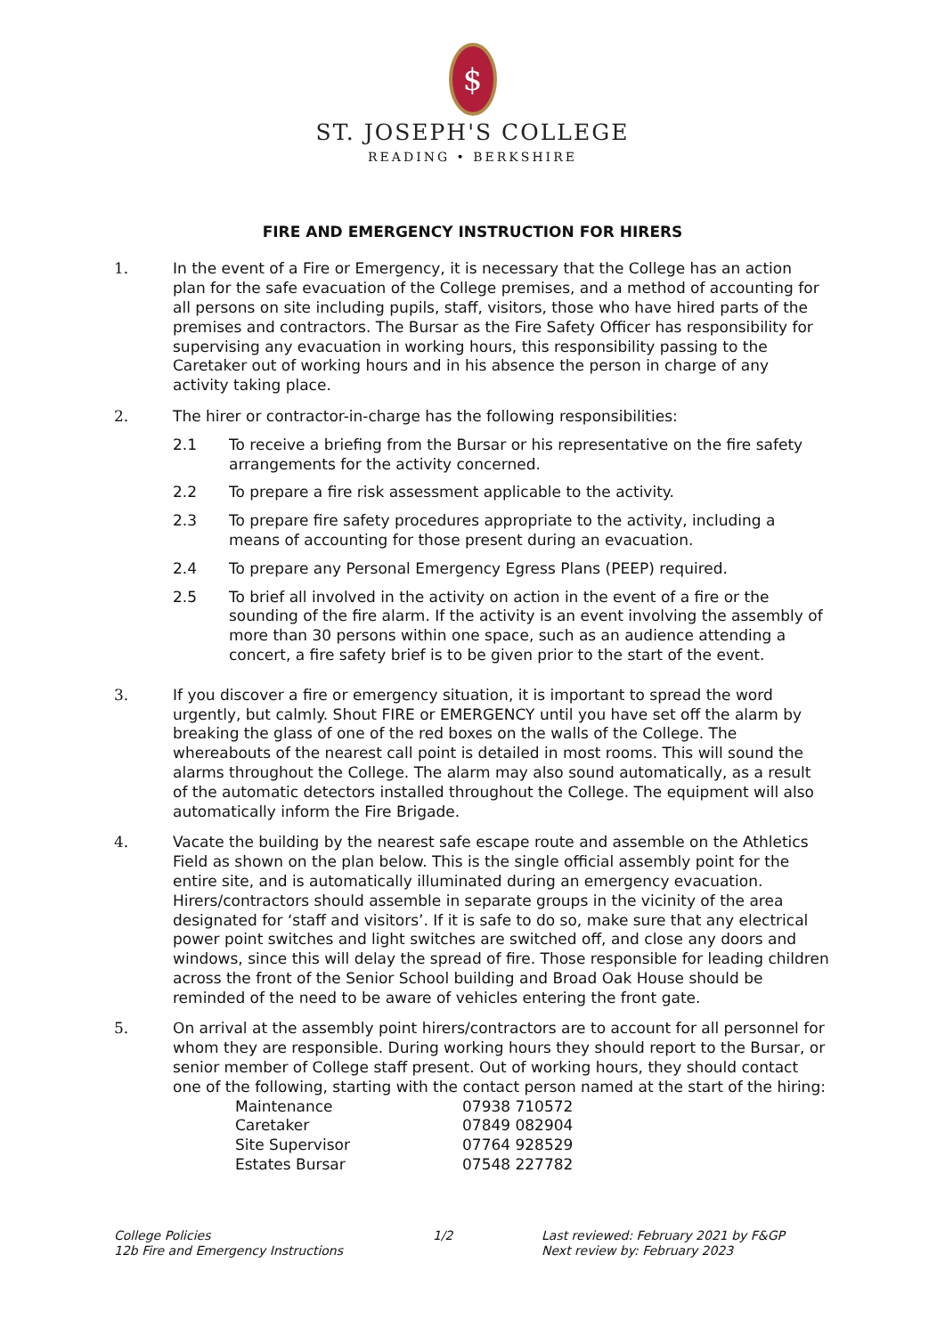$
ST. JOSEPH'S COLLEGE
READING • BERKSHIRE
FIRE AND EMERGENCY INSTRUCTION FOR HIRERS
1. In the event of a Fire or Emergency, it is necessary that the College has an action plan for the safe evacuation of the College premises, and a method of accounting for all persons on site including pupils, staff, visitors, those who have hired parts of the premises and contractors. The Bursar as the Fire Safety Officer has responsibility for supervising any evacuation in working hours, this responsibility passing to the Caretaker out of working hours and in his absence the person in charge of any activity taking place.
2. The hirer or contractor-in-charge has the following responsibilities:
2.1 To receive a briefing from the Bursar or his representative on the fire safety arrangements for the activity concerned.
2.2 To prepare a fire risk assessment applicable to the activity.
2.3 To prepare fire safety procedures appropriate to the activity, including a means of accounting for those present during an evacuation.
2.4 To prepare any Personal Emergency Egress Plans (PEEP) required.
2.5 To brief all involved in the activity on action in the event of a fire or the sounding of the fire alarm. If the activity is an event involving the assembly of more than 30 persons within one space, such as an audience attending a concert, a fire safety brief is to be given prior to the start of the event.
3. If you discover a fire or emergency situation, it is important to spread the word urgently, but calmly. Shout FIRE or EMERGENCY until you have set off the alarm by breaking the glass of one of the red boxes on the walls of the College. The whereabouts of the nearest call point is detailed in most rooms. This will sound the alarms throughout the College. The alarm may also sound automatically, as a result of the automatic detectors installed throughout the College. The equipment will also automatically inform the Fire Brigade.
4. Vacate the building by the nearest safe escape route and assemble on the Athletics Field as shown on the plan below. This is the single official assembly point for the entire site, and is automatically illuminated during an emergency evacuation. Hirers/contractors should assemble in separate groups in the vicinity of the area designated for ‘staff and visitors’. If it is safe to do so, make sure that any electrical power point switches and light switches are switched off, and close any doors and windows, since this will delay the spread of fire. Those responsible for leading children across the front of the Senior School building and Broad Oak House should be reminded of the need to be aware of vehicles entering the front gate.
5. On arrival at the assembly point hirers/contractors are to account for all personnel for whom they are responsible. During working hours they should report to the Bursar, or senior member of College staff present. Out of working hours, they should contact one of the following, starting with the contact person named at the start of the hiring:
| Maintenance | 07938 710572 |
| Caretaker | 07849 082904 |
| Site Supervisor | 07764 928529 |
| Estates Bursar | 07548 227782 |
College Policies
12b Fire and Emergency Instructions
1/2 Last reviewed: February 2021 by F&GP
Next review by: February 2023